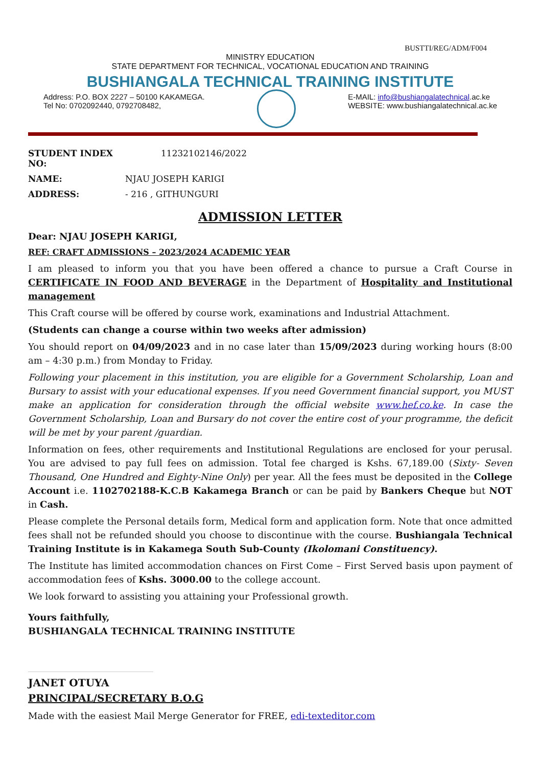BUSTTI/REG/ADM/F004
MINISTRY EDUCATION
STATE DEPARTMENT FOR TECHNICAL, VOCATIONAL EDUCATION AND TRAINING
BUSHIANGALA TECHNICAL TRAINING INSTITUTE
Address: P.O. BOX 2227 – 50100 KAKAMEGA.
Tel No: 0702092440, 0792708482,
E-MAIL: info@bushiangalatechnical.ac.ke
WEBSITE: www.bushiangalatechnical.ac.ke
STUDENT INDEX NO: 11232102146/2022
NAME: NJAU JOSEPH KARIGI
ADDRESS: - 216 , GITHUNGURI
ADMISSION LETTER
Dear: NJAU JOSEPH KARIGI,
REF: CRAFT ADMISSIONS – 2023/2024 ACADEMIC YEAR
I am pleased to inform you that you have been offered a chance to pursue a Craft Course in CERTIFICATE IN FOOD AND BEVERAGE in the Department of Hospitality and Institutional management
This Craft course will be offered by course work, examinations and Industrial Attachment.
(Students can change a course within two weeks after admission)
You should report on 04/09/2023 and in no case later than 15/09/2023 during working hours (8:00 am – 4:30 p.m.) from Monday to Friday.
Following your placement in this institution, you are eligible for a Government Scholarship, Loan and Bursary to assist with your educational expenses. If you need Government financial support, you MUST make an application for consideration through the official website www.hef.co.ke. In case the Government Scholarship, Loan and Bursary do not cover the entire cost of your programme, the deficit will be met by your parent /guardian.
Information on fees, other requirements and Institutional Regulations are enclosed for your perusal. You are advised to pay full fees on admission. Total fee charged is Kshs. 67,189.00 (Sixty- Seven Thousand, One Hundred and Eighty-Nine Only) per year. All the fees must be deposited in the College Account i.e. 1102702188-K.C.B Kakamega Branch or can be paid by Bankers Cheque but NOT in Cash.
Please complete the Personal details form, Medical form and application form. Note that once admitted fees shall not be refunded should you choose to discontinue with the course. Bushiangala Technical Training Institute is in Kakamega South Sub-County (Ikolomani Constituency).
The Institute has limited accommodation chances on First Come – First Served basis upon payment of accommodation fees of Kshs. 3000.00 to the college account.
We look forward to assisting you attaining your Professional growth.
Yours faithfully,
BUSHIANGALA TECHNICAL TRAINING INSTITUTE
JANET OTUYA
PRINCIPAL/SECRETARY B.O.G
Made with the easiest Mail Merge Generator for FREE, edi-texteditor.com